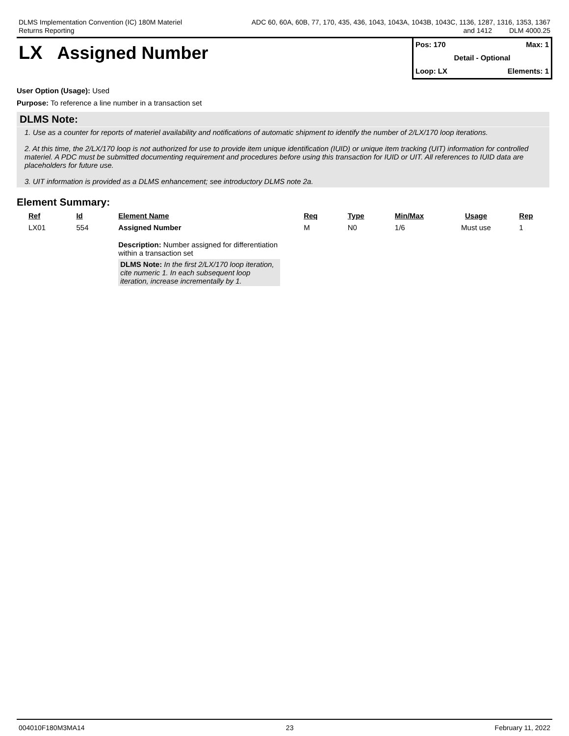DLMS Implementation Convention (IC) 180M Materiel
Returns Reporting
ADC 60, 60A, 60B, 77, 170, 435, 436, 1043, 1043A, 1043B, 1043C, 1136, 1287, 1316, 1353, 1367
and 1412 DLM 4000.25
LX Assigned Number
Pos: 170 Max: 1
Detail - Optional
Loop: LX Elements: 1
User Option (Usage): Used
Purpose: To reference a line number in a transaction set
DLMS Note:
1. Use as a counter for reports of materiel availability and notifications of automatic shipment to identify the number of 2/LX/170 loop iterations.
2. At this time, the 2/LX/170 loop is not authorized for use to provide item unique identification (IUID) or unique item tracking (UIT) information for controlled materiel. A PDC must be submitted documenting requirement and procedures before using this transaction for IUID or UIT. All references to IUID data are placeholders for future use.
3. UIT information is provided as a DLMS enhancement; see introductory DLMS note 2a.
Element Summary:
| Ref | Id | Element Name | Req | Type | Min/Max | Usage | Rep |
| --- | --- | --- | --- | --- | --- | --- | --- |
| LX01 | 554 | Assigned Number Description: Number assigned for differentiation within a transaction set DLMS Note: In the first 2/LX/170 loop iteration, cite numeric 1. In each subsequent loop iteration, increase incrementally by 1. | M | N0 | 1/6 | Must use | 1 |
004010F180M3MA14 23 February 11, 2022